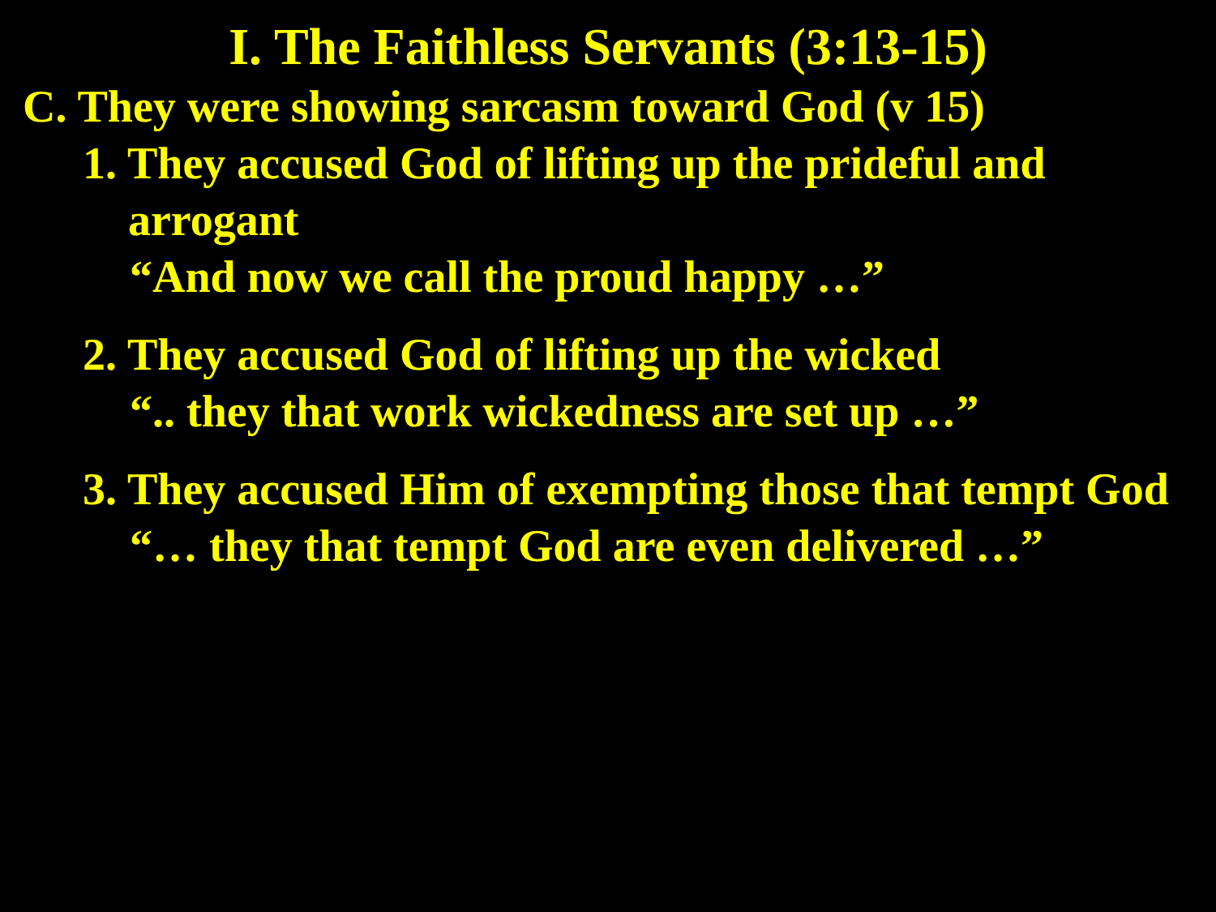I. The Faithless Servants (3:13-15)
C. They were showing sarcasm toward God (v 15)
1. They accused God of lifting up the prideful and arrogant
“And now we call the proud happy …”
2. They accused God of lifting up the wicked
“.. they that work wickedness are set up …”
3. They accused Him of exempting those that tempt God
“… they that tempt God are even delivered …”